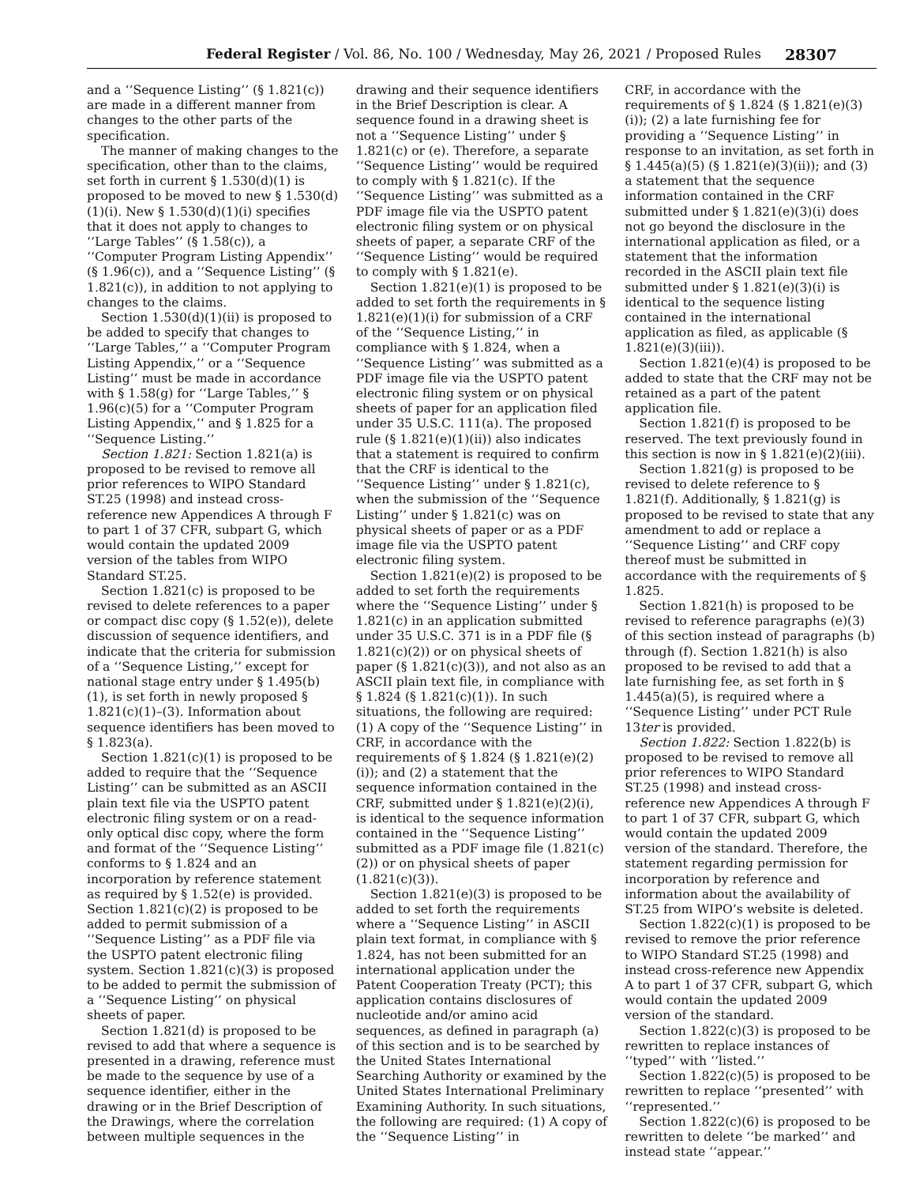Federal Register / Vol. 86, No. 100 / Wednesday, May 26, 2021 / Proposed Rules 28307
and a ‘‘Sequence Listing’’ (§ 1.821(c)) are made in a different manner from changes to the other parts of the specification.
The manner of making changes to the specification, other than to the claims, set forth in current § 1.530(d)(1) is proposed to be moved to new § 1.530(d)(1)(i). New § 1.530(d)(1)(i) specifies that it does not apply to changes to ‘‘Large Tables’’ (§ 1.58(c)), a ‘‘Computer Program Listing Appendix’’ (§ 1.96(c)), and a ‘‘Sequence Listing’’ (§ 1.821(c)), in addition to not applying to changes to the claims.
Section 1.530(d)(1)(ii) is proposed to be added to specify that changes to ‘‘Large Tables,’’ a ‘‘Computer Program Listing Appendix,’’ or a ‘‘Sequence Listing’’ must be made in accordance with § 1.58(g) for ‘‘Large Tables,’’ § 1.96(c)(5) for a ‘‘Computer Program Listing Appendix,’’ and § 1.825 for a ‘‘Sequence Listing.’’
Section 1.821: Section 1.821(a) is proposed to be revised to remove all prior references to WIPO Standard ST.25 (1998) and instead cross-reference new Appendices A through F to part 1 of 37 CFR, subpart G, which would contain the updated 2009 version of the tables from WIPO Standard ST.25.
Section 1.821(c) is proposed to be revised to delete references to a paper or compact disc copy (§ 1.52(e)), delete discussion of sequence identifiers, and indicate that the criteria for submission of a ‘‘Sequence Listing,’’ except for national stage entry under § 1.495(b)(1), is set forth in newly proposed § 1.821(c)(1)–(3). Information about sequence identifiers has been moved to § 1.823(a).
Section 1.821(c)(1) is proposed to be added to require that the ‘‘Sequence Listing’’ can be submitted as an ASCII plain text file via the USPTO patent electronic filing system or on a read-only optical disc copy, where the form and format of the ‘‘Sequence Listing’’ conforms to § 1.824 and an incorporation by reference statement as required by § 1.52(e) is provided. Section 1.821(c)(2) is proposed to be added to permit submission of a ‘‘Sequence Listing’’ as a PDF file via the USPTO patent electronic filing system. Section 1.821(c)(3) is proposed to be added to permit the submission of a ‘‘Sequence Listing’’ on physical sheets of paper.
Section 1.821(d) is proposed to be revised to add that where a sequence is presented in a drawing, reference must be made to the sequence by use of a sequence identifier, either in the drawing or in the Brief Description of the Drawings, where the correlation between multiple sequences in the
drawing and their sequence identifiers in the Brief Description is clear. A sequence found in a drawing sheet is not a ‘‘Sequence Listing’’ under § 1.821(c) or (e). Therefore, a separate ‘‘Sequence Listing’’ would be required to comply with § 1.821(c). If the ‘‘Sequence Listing’’ was submitted as a PDF image file via the USPTO patent electronic filing system or on physical sheets of paper, a separate CRF of the ‘‘Sequence Listing’’ would be required to comply with § 1.821(e).
Section 1.821(e)(1) is proposed to be added to set forth the requirements in § 1.821(e)(1)(i) for submission of a CRF of the ‘‘Sequence Listing,’’ in compliance with § 1.824, when a ‘‘Sequence Listing’’ was submitted as a PDF image file via the USPTO patent electronic filing system or on physical sheets of paper for an application filed under 35 U.S.C. 111(a). The proposed rule (§ 1.821(e)(1)(ii)) also indicates that a statement is required to confirm that the CRF is identical to the ‘‘Sequence Listing’’ under § 1.821(c), when the submission of the ‘‘Sequence Listing’’ under § 1.821(c) was on physical sheets of paper or as a PDF image file via the USPTO patent electronic filing system.
Section 1.821(e)(2) is proposed to be added to set forth the requirements where the ‘‘Sequence Listing’’ under § 1.821(c) in an application submitted under 35 U.S.C. 371 is in a PDF file (§ 1.821(c)(2)) or on physical sheets of paper (§ 1.821(c)(3)), and not also as an ASCII plain text file, in compliance with § 1.824 (§ 1.821(c)(1)). In such situations, the following are required: (1) A copy of the ‘‘Sequence Listing’’ in CRF, in accordance with the requirements of § 1.824 (§ 1.821(e)(2)(i)); and (2) a statement that the sequence information contained in the CRF, submitted under § 1.821(e)(2)(i), is identical to the sequence information contained in the ‘‘Sequence Listing’’ submitted as a PDF image file (1.821(c)(2)) or on physical sheets of paper (1.821(c)(3)).
Section 1.821(e)(3) is proposed to be added to set forth the requirements where a ‘‘Sequence Listing’’ in ASCII plain text format, in compliance with § 1.824, has not been submitted for an international application under the Patent Cooperation Treaty (PCT); this application contains disclosures of nucleotide and/or amino acid sequences, as defined in paragraph (a) of this section and is to be searched by the United States International Searching Authority or examined by the United States International Preliminary Examining Authority. In such situations, the following are required: (1) A copy of the ‘‘Sequence Listing’’ in
CRF, in accordance with the requirements of § 1.824 (§ 1.821(e)(3)(i)); (2) a late furnishing fee for providing a ‘‘Sequence Listing’’ in response to an invitation, as set forth in § 1.445(a)(5) (§ 1.821(e)(3)(ii)); and (3) a statement that the sequence information contained in the CRF submitted under § 1.821(e)(3)(i) does not go beyond the disclosure in the international application as filed, or a statement that the information recorded in the ASCII plain text file submitted under § 1.821(e)(3)(i) is identical to the sequence listing contained in the international application as filed, as applicable (§ 1.821(e)(3)(iii)).
Section 1.821(e)(4) is proposed to be added to state that the CRF may not be retained as a part of the patent application file.
Section 1.821(f) is proposed to be reserved. The text previously found in this section is now in § 1.821(e)(2)(iii).
Section 1.821(g) is proposed to be revised to delete reference to § 1.821(f). Additionally, § 1.821(g) is proposed to be revised to state that any amendment to add or replace a ‘‘Sequence Listing’’ and CRF copy thereof must be submitted in accordance with the requirements of § 1.825.
Section 1.821(h) is proposed to be revised to reference paragraphs (e)(3) of this section instead of paragraphs (b) through (f). Section 1.821(h) is also proposed to be revised to add that a late furnishing fee, as set forth in § 1.445(a)(5), is required where a ‘‘Sequence Listing’’ under PCT Rule 13ter is provided.
Section 1.822: Section 1.822(b) is proposed to be revised to remove all prior references to WIPO Standard ST.25 (1998) and instead cross-reference new Appendices A through F to part 1 of 37 CFR, subpart G, which would contain the updated 2009 version of the standard. Therefore, the statement regarding permission for incorporation by reference and information about the availability of ST.25 from WIPO’s website is deleted.
Section 1.822(c)(1) is proposed to be revised to remove the prior reference to WIPO Standard ST.25 (1998) and instead cross-reference new Appendix A to part 1 of 37 CFR, subpart G, which would contain the updated 2009 version of the standard.
Section 1.822(c)(3) is proposed to be rewritten to replace instances of ‘‘typed’’ with ‘‘listed.’’
Section 1.822(c)(5) is proposed to be rewritten to replace ‘‘presented’’ with ‘‘represented.’’
Section 1.822(c)(6) is proposed to be rewritten to delete ‘‘be marked’’ and instead state ‘‘appear.’’